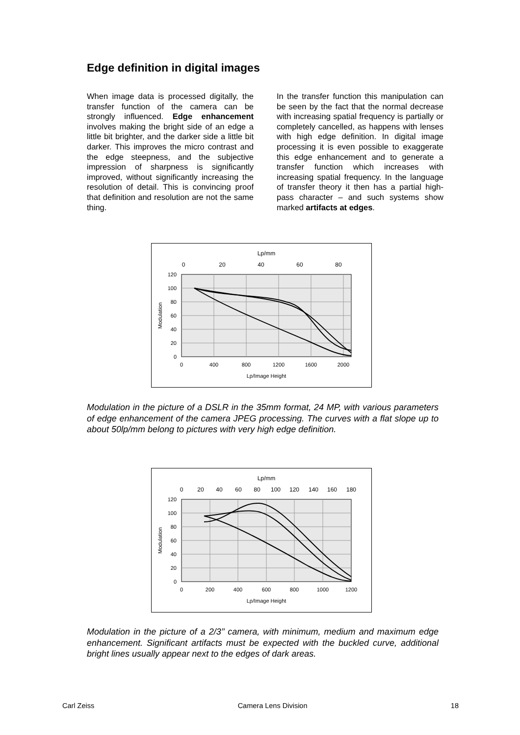Edge definition in digital images
When image data is processed digitally, the transfer function of the camera can be strongly influenced. Edge enhancement involves making the bright side of an edge a little bit brighter, and the darker side a little bit darker. This improves the micro contrast and the edge steepness, and the subjective impression of sharpness is significantly improved, without significantly increasing the resolution of detail. This is convincing proof that definition and resolution are not the same thing.
In the transfer function this manipulation can be seen by the fact that the normal decrease with increasing spatial frequency is partially or completely cancelled, as happens with lenses with high edge definition. In digital image processing it is even possible to exaggerate this edge enhancement and to generate a transfer function which increases with increasing spatial frequency. In the language of transfer theory it then has a partial high-pass character – and such systems show marked artifacts at edges.
120
100
80
60
40
20
0
0
400
800
1200
1600
2000
Lp/Image Height
Lp/mm
0
20
40
60
80
Modulation
Modulation in the picture of a DSLR in the 35mm format, 24 MP, with various parameters of edge enhancement of the camera JPEG processing. The curves with a flat slope up to about 50lp/mm belong to pictures with very high edge definition.
120
100
80
60
40
20
0
0
200
400
600
800
1000
1200
Lp/Image Height
Lp/mm
0
20
40
60
80
100
120
140
160
180
Modulation
Modulation in the picture of a 2/3’’ camera, with minimum, medium and maximum edge enhancement. Significant artifacts must be expected with the buckled curve, additional bright lines usually appear next to the edges of dark areas.
Carl Zeiss Camera Lens Division 18